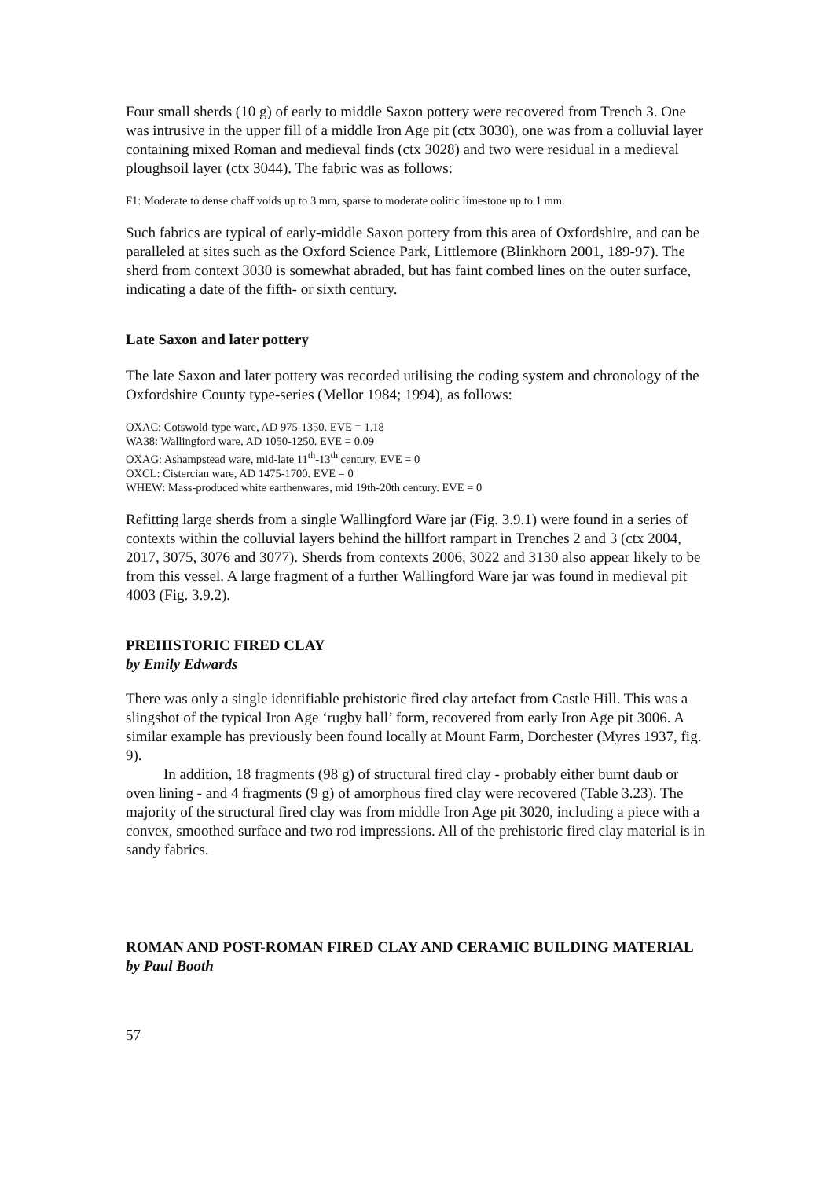Four small sherds (10 g) of early to middle Saxon pottery were recovered from Trench 3. One was intrusive in the upper fill of a middle Iron Age pit (ctx 3030), one was from a colluvial layer containing mixed Roman and medieval finds (ctx 3028) and two were residual in a medieval ploughsoil layer (ctx 3044). The fabric was as follows:
F1: Moderate to dense chaff voids up to 3 mm, sparse to moderate oolitic limestone up to 1 mm.
Such fabrics are typical of early-middle Saxon pottery from this area of Oxfordshire, and can be paralleled at sites such as the Oxford Science Park, Littlemore (Blinkhorn 2001, 189-97). The sherd from context 3030 is somewhat abraded, but has faint combed lines on the outer surface, indicating a date of the fifth- or sixth century.
Late Saxon and later pottery
The late Saxon and later pottery was recorded utilising the coding system and chronology of the Oxfordshire County type-series (Mellor 1984; 1994), as follows:
OXAC: Cotswold-type ware, AD 975-1350. EVE = 1.18
WA38: Wallingford ware, AD 1050-1250. EVE = 0.09
OXAG: Ashampstead ware, mid-late 11<sup>th</sup>-13<sup>th</sup> century. EVE = 0
OXCL: Cistercian ware, AD 1475-1700. EVE = 0
WHEW: Mass-produced white earthenwares, mid 19th-20th century. EVE = 0
Refitting large sherds from a single Wallingford Ware jar (Fig. 3.9.1) were found in a series of contexts within the colluvial layers behind the hillfort rampart in Trenches 2 and 3 (ctx 2004, 2017, 3075, 3076 and 3077). Sherds from contexts 2006, 3022 and 3130 also appear likely to be from this vessel. A large fragment of a further Wallingford Ware jar was found in medieval pit 4003 (Fig. 3.9.2).
PREHISTORIC FIRED CLAY
by Emily Edwards
There was only a single identifiable prehistoric fired clay artefact from Castle Hill. This was a slingshot of the typical Iron Age ‘rugby ball’ form, recovered from early Iron Age pit 3006. A similar example has previously been found locally at Mount Farm, Dorchester (Myres 1937, fig. 9).
In addition, 18 fragments (98 g) of structural fired clay - probably either burnt daub or oven lining - and 4 fragments (9 g) of amorphous fired clay were recovered (Table 3.23). The majority of the structural fired clay was from middle Iron Age pit 3020, including a piece with a convex, smoothed surface and two rod impressions. All of the prehistoric fired clay material is in sandy fabrics.
ROMAN AND POST-ROMAN FIRED CLAY AND CERAMIC BUILDING MATERIAL
by Paul Booth
57